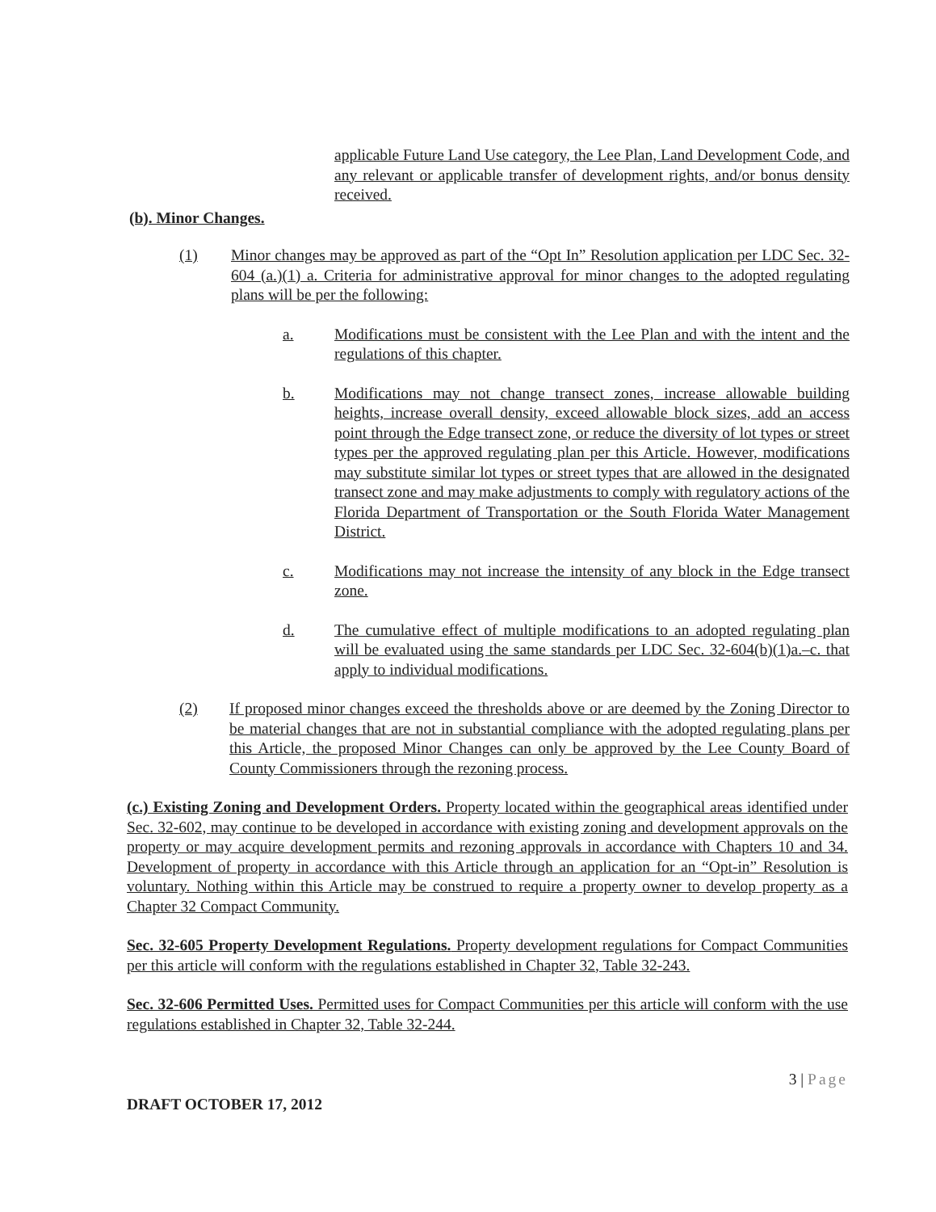applicable Future Land Use category, the Lee Plan, Land Development Code, and any relevant or applicable transfer of development rights, and/or bonus density received.
(b). Minor Changes.
(1) Minor changes may be approved as part of the “Opt In” Resolution application per LDC Sec. 32-604 (a.)(1) a. Criteria for administrative approval for minor changes to the adopted regulating plans will be per the following:
a. Modifications must be consistent with the Lee Plan and with the intent and the regulations of this chapter.
b. Modifications may not change transect zones, increase allowable building heights, increase overall density, exceed allowable block sizes, add an access point through the Edge transect zone, or reduce the diversity of lot types or street types per the approved regulating plan per this Article. However, modifications may substitute similar lot types or street types that are allowed in the designated transect zone and may make adjustments to comply with regulatory actions of the Florida Department of Transportation or the South Florida Water Management District.
c. Modifications may not increase the intensity of any block in the Edge transect zone.
d. The cumulative effect of multiple modifications to an adopted regulating plan will be evaluated using the same standards per LDC Sec. 32-604(b)(1)a.–c. that apply to individual modifications.
(2) If proposed minor changes exceed the thresholds above or are deemed by the Zoning Director to be material changes that are not in substantial compliance with the adopted regulating plans per this Article, the proposed Minor Changes can only be approved by the Lee County Board of County Commissioners through the rezoning process.
(c.) Existing Zoning and Development Orders. Property located within the geographical areas identified under Sec. 32-602, may continue to be developed in accordance with existing zoning and development approvals on the property or may acquire development permits and rezoning approvals in accordance with Chapters 10 and 34. Development of property in accordance with this Article through an application for an “Opt-in” Resolution is voluntary. Nothing within this Article may be construed to require a property owner to develop property as a Chapter 32 Compact Community.
Sec. 32-605 Property Development Regulations. Property development regulations for Compact Communities per this article will conform with the regulations established in Chapter 32, Table 32-243.
Sec. 32-606 Permitted Uses. Permitted uses for Compact Communities per this article will conform with the use regulations established in Chapter 32, Table 32-244.
3 | Page
DRAFT OCTOBER 17, 2012